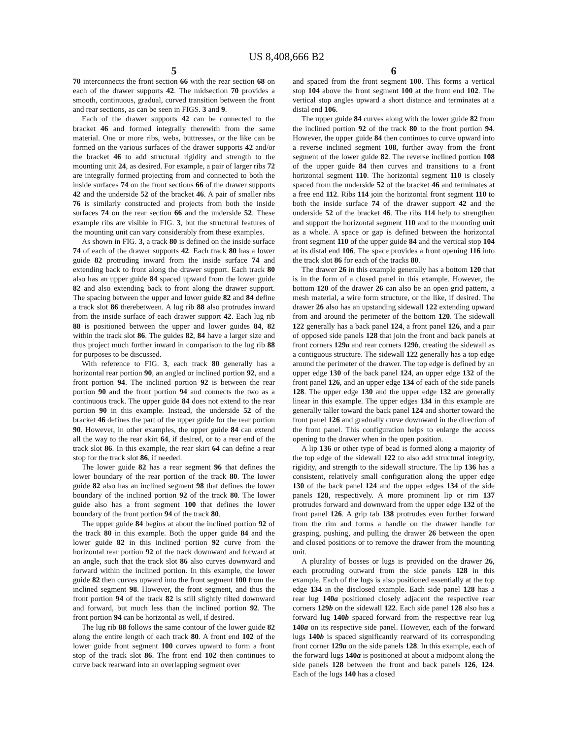US 8,408,666 B2
5
70 interconnects the front section 66 with the rear section 68 on each of the drawer supports 42. The midsection 70 provides a smooth, continuous, gradual, curved transition between the front and rear sections, as can be seen in FIGS. 3 and 9.
Each of the drawer supports 42 can be connected to the bracket 46 and formed integrally therewith from the same material. One or more ribs, webs, buttresses, or the like can be formed on the various surfaces of the drawer supports 42 and/or the bracket 46 to add structural rigidity and strength to the mounting unit 24, as desired. For example, a pair of larger ribs 72 are integrally formed projecting from and connected to both the inside surfaces 74 on the front sections 66 of the drawer supports 42 and the underside 52 of the bracket 46. A pair of smaller ribs 76 is similarly constructed and projects from both the inside surfaces 74 on the rear section 66 and the underside 52. These example ribs are visible in FIG. 3, but the structural features of the mounting unit can vary considerably from these examples.
As shown in FIG. 3, a track 80 is defined on the inside surface 74 of each of the drawer supports 42. Each track 80 has a lower guide 82 protruding inward from the inside surface 74 and extending back to front along the drawer support. Each track 80 also has an upper guide 84 spaced upward from the lower guide 82 and also extending back to front along the drawer support. The spacing between the upper and lower guide 82 and 84 define a track slot 86 therebetween. A lug rib 88 also protrudes inward from the inside surface of each drawer support 42. Each lug rib 88 is positioned between the upper and lower guides 84, 82 within the track slot 86. The guides 82, 84 have a larger size and thus project much further inward in comparison to the lug rib 88 for purposes to be discussed.
With reference to FIG. 3, each track 80 generally has a horizontal rear portion 90, an angled or inclined portion 92, and a front portion 94. The inclined portion 92 is between the rear portion 90 and the front portion 94 and connects the two as a continuous track. The upper guide 84 does not extend to the rear portion 90 in this example. Instead, the underside 52 of the bracket 46 defines the part of the upper guide for the rear portion 90. However, in other examples, the upper guide 84 can extend all the way to the rear skirt 64, if desired, or to a rear end of the track slot 86. In this example, the rear skirt 64 can define a rear stop for the track slot 86, if needed.
The lower guide 82 has a rear segment 96 that defines the lower boundary of the rear portion of the track 80. The lower guide 82 also has an inclined segment 98 that defines the lower boundary of the inclined portion 92 of the track 80. The lower guide also has a front segment 100 that defines the lower boundary of the front portion 94 of the track 80.
The upper guide 84 begins at about the inclined portion 92 of the track 80 in this example. Both the upper guide 84 and the lower guide 82 in this inclined portion 92 curve from the horizontal rear portion 92 of the track downward and forward at an angle, such that the track slot 86 also curves downward and forward within the inclined portion. In this example, the lower guide 82 then curves upward into the front segment 100 from the inclined segment 98. However, the front segment, and thus the front portion 94 of the track 82 is still slightly tilted downward and forward, but much less than the inclined portion 92. The front portion 94 can be horizontal as well, if desired.
The lug rib 88 follows the same contour of the lower guide 82 along the entire length of each track 80. A front end 102 of the lower guide front segment 100 curves upward to form a front stop of the track slot 86. The front end 102 then continues to curve back rearward into an overlapping segment over
6
and spaced from the front segment 100. This forms a vertical stop 104 above the front segment 100 at the front end 102. The vertical stop angles upward a short distance and terminates at a distal end 106.
The upper guide 84 curves along with the lower guide 82 from the inclined portion 92 of the track 80 to the front portion 94. However, the upper guide 84 then continues to curve upward into a reverse inclined segment 108, further away from the front segment of the lower guide 82. The reverse inclined portion 108 of the upper guide 84 then curves and transitions to a front horizontal segment 110. The horizontal segment 110 is closely spaced from the underside 52 of the bracket 46 and terminates at a free end 112. Ribs 114 join the horizontal front segment 110 to both the inside surface 74 of the drawer support 42 and the underside 52 of the bracket 46. The ribs 114 help to strengthen and support the horizontal segment 110 and to the mounting unit as a whole. A space or gap is defined between the horizontal front segment 110 of the upper guide 84 and the vertical stop 104 at its distal end 106. The space provides a front opening 116 into the track slot 86 for each of the tracks 80.
The drawer 26 in this example generally has a bottom 120 that is in the form of a closed panel in this example. However, the bottom 120 of the drawer 26 can also be an open grid pattern, a mesh material, a wire form structure, or the like, if desired. The drawer 26 also has an upstanding sidewall 122 extending upward from and around the perimeter of the bottom 120. The sidewall 122 generally has a back panel 124, a front panel 126, and a pair of opposed side panels 128 that join the front and back panels at front corners 129a and rear corners 129b, creating the sidewall as a contiguous structure. The sidewall 122 generally has a top edge around the perimeter of the drawer. The top edge is defined by an upper edge 130 of the back panel 124, an upper edge 132 of the front panel 126, and an upper edge 134 of each of the side panels 128. The upper edge 130 and the upper edge 132 are generally linear in this example. The upper edges 134 in this example are generally taller toward the back panel 124 and shorter toward the front panel 126 and gradually curve downward in the direction of the front panel. This configuration helps to enlarge the access opening to the drawer when in the open position.
A lip 136 or other type of bead is formed along a majority of the top edge of the sidewall 122 to also add structural integrity, rigidity, and strength to the sidewall structure. The lip 136 has a consistent, relatively small configuration along the upper edge 130 of the back panel 124 and the upper edges 134 of the side panels 128, respectively. A more prominent lip or rim 137 protrudes forward and downward from the upper edge 132 of the front panel 126. A grip tab 138 protrudes even further forward from the rim and forms a handle on the drawer handle for grasping, pushing, and pulling the drawer 26 between the open and closed positions or to remove the drawer from the mounting unit.
A plurality of bosses or lugs is provided on the drawer 26, each protruding outward from the side panels 128 in this example. Each of the lugs is also positioned essentially at the top edge 134 in the disclosed example. Each side panel 128 has a rear lug 140a positioned closely adjacent the respective rear corners 129b on the sidewall 122. Each side panel 128 also has a forward lug 140b spaced forward from the respective rear lug 140a on its respective side panel. However, each of the forward lugs 140b is spaced significantly rearward of its corresponding front corner 129a on the side panels 128. In this example, each of the forward lugs 140a is positioned at about a midpoint along the side panels 128 between the front and back panels 126, 124. Each of the lugs 140 has a closed